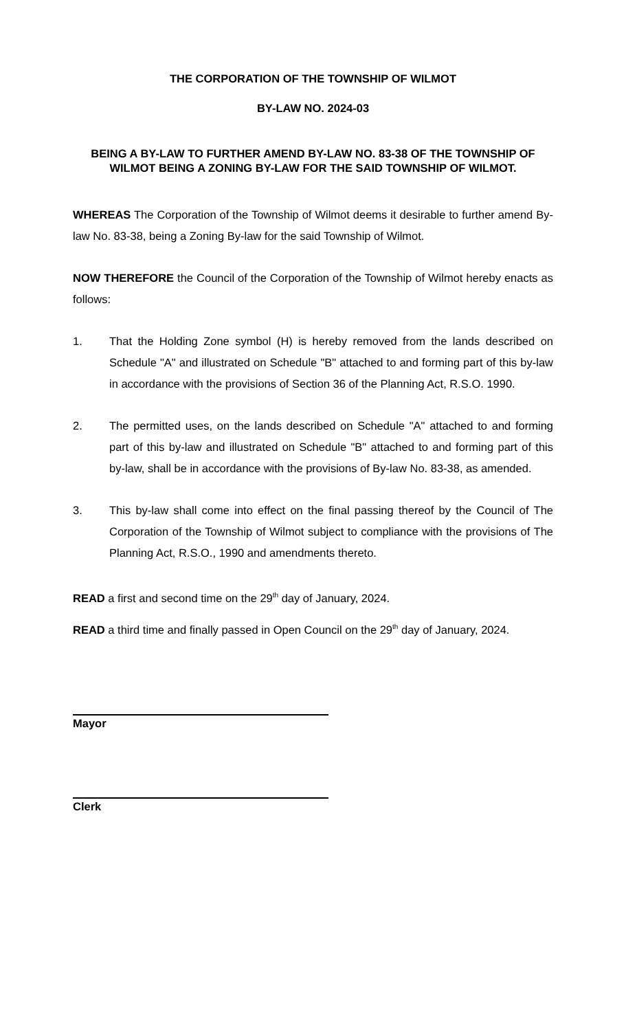THE CORPORATION OF THE TOWNSHIP OF WILMOT
BY-LAW NO. 2024-03
BEING A BY-LAW TO FURTHER AMEND BY-LAW NO. 83-38 OF THE TOWNSHIP OF WILMOT BEING A ZONING BY-LAW FOR THE SAID TOWNSHIP OF WILMOT.
WHEREAS The Corporation of the Township of Wilmot deems it desirable to further amend By-law No. 83-38, being a Zoning By-law for the said Township of Wilmot.
NOW THEREFORE the Council of the Corporation of the Township of Wilmot hereby enacts as follows:
1. That the Holding Zone symbol (H) is hereby removed from the lands described on Schedule "A" and illustrated on Schedule "B" attached to and forming part of this by-law in accordance with the provisions of Section 36 of the Planning Act, R.S.O. 1990.
2. The permitted uses, on the lands described on Schedule "A" attached to and forming part of this by-law and illustrated on Schedule "B" attached to and forming part of this by-law, shall be in accordance with the provisions of By-law No. 83-38, as amended.
3. This by-law shall come into effect on the final passing thereof by the Council of The Corporation of the Township of Wilmot subject to compliance with the provisions of The Planning Act, R.S.O., 1990 and amendments thereto.
READ a first and second time on the 29<sup>th</sup> day of January, 2024.
READ a third time and finally passed in Open Council on the 29<sup>th</sup> day of January, 2024.
Mayor
Clerk